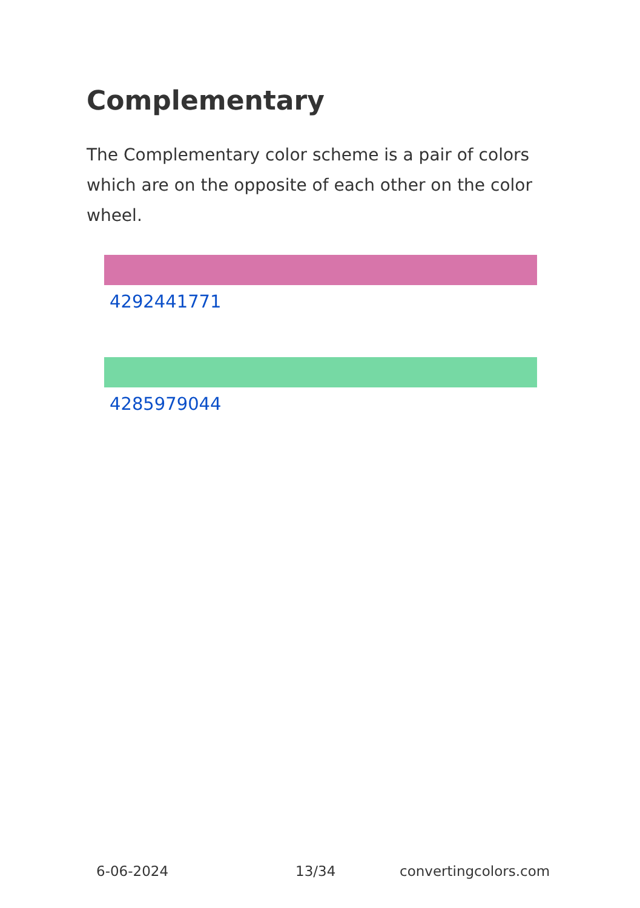Complementary
The Complementary color scheme is a pair of colors which are on the opposite of each other on the color wheel.
4292441771
4285979044
6-06-2024 13/34 convertingcolors.com